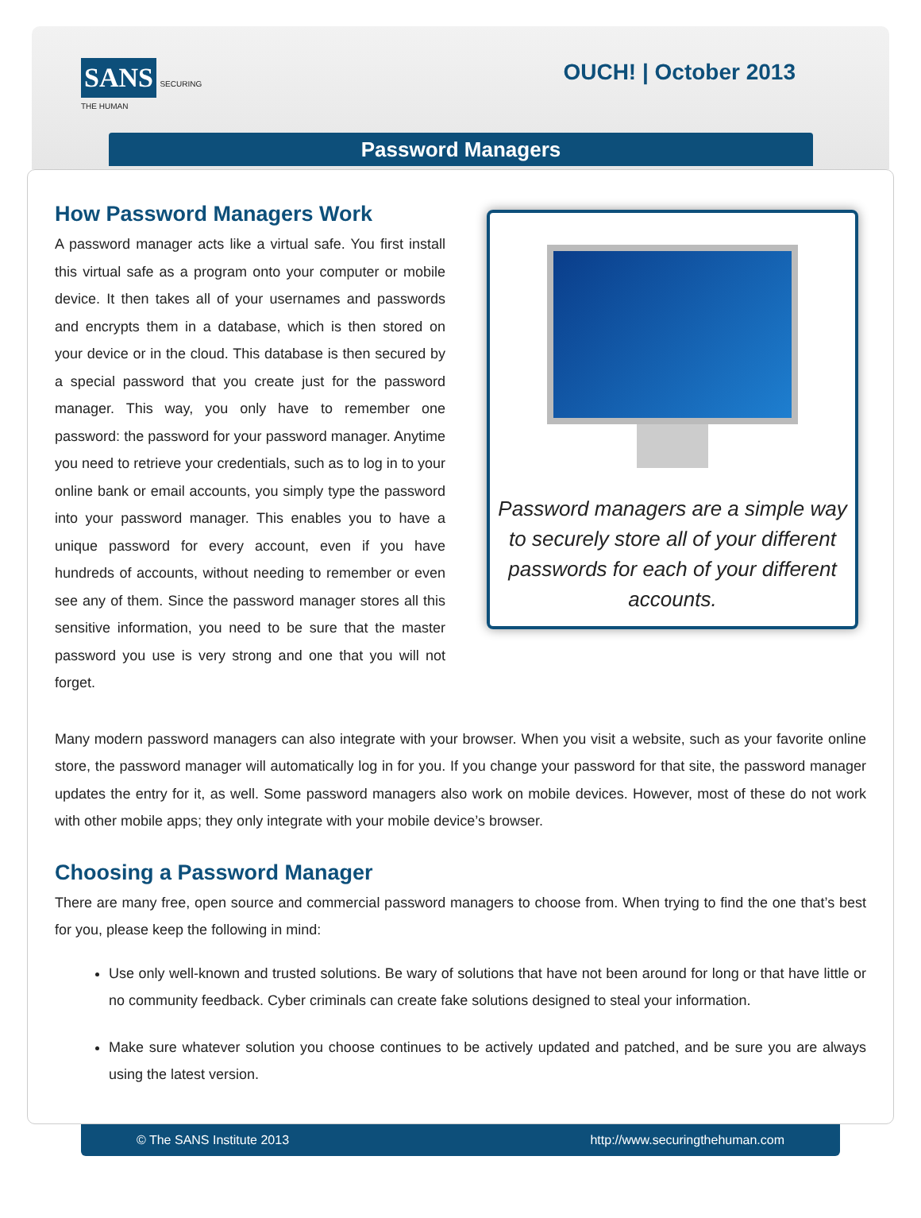SANS SECURING THE HUMAN
OUCH! | October 2013
Password Managers
How Password Managers Work
A password manager acts like a virtual safe. You first install this virtual safe as a program onto your computer or mobile device. It then takes all of your usernames and passwords and encrypts them in a database, which is then stored on your device or in the cloud. This database is then secured by a special password that you create just for the password manager. This way, you only have to remember one password: the password for your password manager. Anytime you need to retrieve your credentials, such as to log in to your online bank or email accounts, you simply type the password into your password manager. This enables you to have a unique password for every account, even if you have hundreds of accounts, without needing to remember or even see any of them. Since the password manager stores all this sensitive information, you need to be sure that the master password you use is very strong and one that you will not forget.
Password managers are a simple way to securely store all of your different passwords for each of your different accounts.
Many modern password managers can also integrate with your browser. When you visit a website, such as your favorite online store, the password manager will automatically log in for you. If you change your password for that site, the password manager updates the entry for it, as well. Some password managers also work on mobile devices. However, most of these do not work with other mobile apps; they only integrate with your mobile device’s browser.
Choosing a Password Manager
There are many free, open source and commercial password managers to choose from. When trying to find the one that’s best for you, please keep the following in mind:
Use only well-known and trusted solutions. Be wary of solutions that have not been around for long or that have little or no community feedback. Cyber criminals can create fake solutions designed to steal your information.
Make sure whatever solution you choose continues to be actively updated and patched, and be sure you are always using the latest version.
© The SANS Institute 2013 http://www.securingthehuman.com